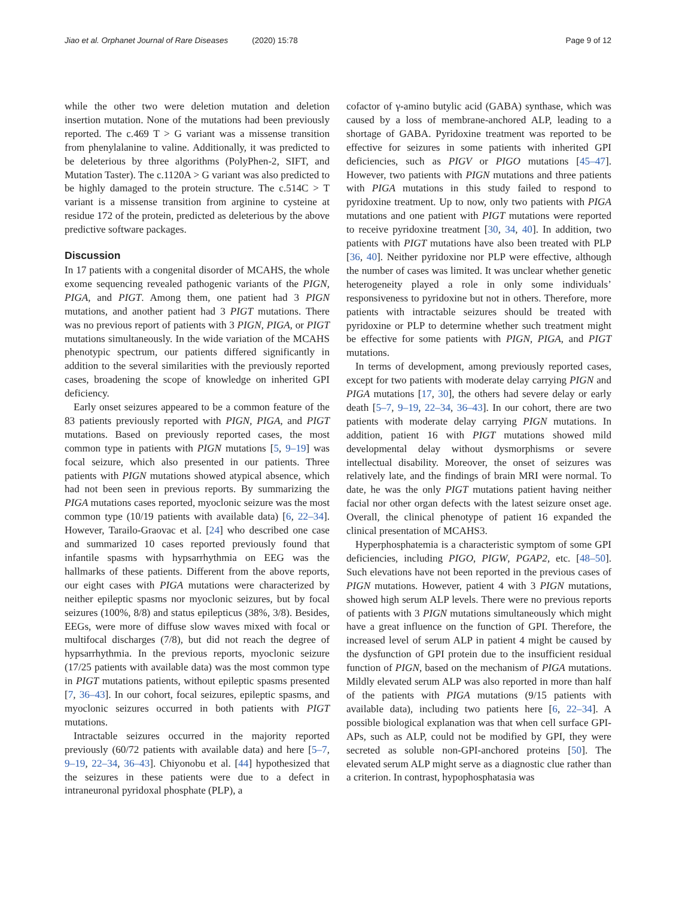Jiao et al. Orphanet Journal of Rare Diseases (2020) 15:78
Page 9 of 12
while the other two were deletion mutation and deletion insertion mutation. None of the mutations had been previously reported. The c.469 T > G variant was a missense transition from phenylalanine to valine. Additionally, it was predicted to be deleterious by three algorithms (PolyPhen-2, SIFT, and Mutation Taster). The c.1120A > G variant was also predicted to be highly damaged to the protein structure. The c.514C > T variant is a missense transition from arginine to cysteine at residue 172 of the protein, predicted as deleterious by the above predictive software packages.
Discussion
In 17 patients with a congenital disorder of MCAHS, the whole exome sequencing revealed pathogenic variants of the PIGN, PIGA, and PIGT. Among them, one patient had 3 PIGN mutations, and another patient had 3 PIGT mutations. There was no previous report of patients with 3 PIGN, PIGA, or PIGT mutations simultaneously. In the wide variation of the MCAHS phenotypic spectrum, our patients differed significantly in addition to the several similarities with the previously reported cases, broadening the scope of knowledge on inherited GPI deficiency.
Early onset seizures appeared to be a common feature of the 83 patients previously reported with PIGN, PIGA, and PIGT mutations. Based on previously reported cases, the most common type in patients with PIGN mutations [5, 9–19] was focal seizure, which also presented in our patients. Three patients with PIGN mutations showed atypical absence, which had not been seen in previous reports. By summarizing the PIGA mutations cases reported, myoclonic seizure was the most common type (10/19 patients with available data) [6, 22–34]. However, Tarailo-Graovac et al. [24] who described one case and summarized 10 cases reported previously found that infantile spasms with hypsarrhythmia on EEG was the hallmarks of these patients. Different from the above reports, our eight cases with PIGA mutations were characterized by neither epileptic spasms nor myoclonic seizures, but by focal seizures (100%, 8/8) and status epilepticus (38%, 3/8). Besides, EEGs, were more of diffuse slow waves mixed with focal or multifocal discharges (7/8), but did not reach the degree of hypsarrhythmia. In the previous reports, myoclonic seizure (17/25 patients with available data) was the most common type in PIGT mutations patients, without epileptic spasms presented [7, 36–43]. In our cohort, focal seizures, epileptic spasms, and myoclonic seizures occurred in both patients with PIGT mutations.
Intractable seizures occurred in the majority reported previously (60/72 patients with available data) and here [5–7, 9–19, 22–34, 36–43]. Chiyonobu et al. [44] hypothesized that the seizures in these patients were due to a defect in intraneuronal pyridoxal phosphate (PLP), a
cofactor of γ-amino butylic acid (GABA) synthase, which was caused by a loss of membrane-anchored ALP, leading to a shortage of GABA. Pyridoxine treatment was reported to be effective for seizures in some patients with inherited GPI deficiencies, such as PIGV or PIGO mutations [45–47]. However, two patients with PIGN mutations and three patients with PIGA mutations in this study failed to respond to pyridoxine treatment. Up to now, only two patients with PIGA mutations and one patient with PIGT mutations were reported to receive pyridoxine treatment [30, 34, 40]. In addition, two patients with PIGT mutations have also been treated with PLP [36, 40]. Neither pyridoxine nor PLP were effective, although the number of cases was limited. It was unclear whether genetic heterogeneity played a role in only some individuals’ responsiveness to pyridoxine but not in others. Therefore, more patients with intractable seizures should be treated with pyridoxine or PLP to determine whether such treatment might be effective for some patients with PIGN, PIGA, and PIGT mutations.
In terms of development, among previously reported cases, except for two patients with moderate delay carrying PIGN and PIGA mutations [17, 30], the others had severe delay or early death [5–7, 9–19, 22–34, 36–43]. In our cohort, there are two patients with moderate delay carrying PIGN mutations. In addition, patient 16 with PIGT mutations showed mild developmental delay without dysmorphisms or severe intellectual disability. Moreover, the onset of seizures was relatively late, and the findings of brain MRI were normal. To date, he was the only PIGT mutations patient having neither facial nor other organ defects with the latest seizure onset age. Overall, the clinical phenotype of patient 16 expanded the clinical presentation of MCAHS3.
Hyperphosphatemia is a characteristic symptom of some GPI deficiencies, including PIGO, PIGW, PGAP2, etc. [48–50]. Such elevations have not been reported in the previous cases of PIGN mutations. However, patient 4 with 3 PIGN mutations, showed high serum ALP levels. There were no previous reports of patients with 3 PIGN mutations simultaneously which might have a great influence on the function of GPI. Therefore, the increased level of serum ALP in patient 4 might be caused by the dysfunction of GPI protein due to the insufficient residual function of PIGN, based on the mechanism of PIGA mutations. Mildly elevated serum ALP was also reported in more than half of the patients with PIGA mutations (9/15 patients with available data), including two patients here [6, 22–34]. A possible biological explanation was that when cell surface GPI-APs, such as ALP, could not be modified by GPI, they were secreted as soluble non-GPI-anchored proteins [50]. The elevated serum ALP might serve as a diagnostic clue rather than a criterion. In contrast, hypophosphatasia was